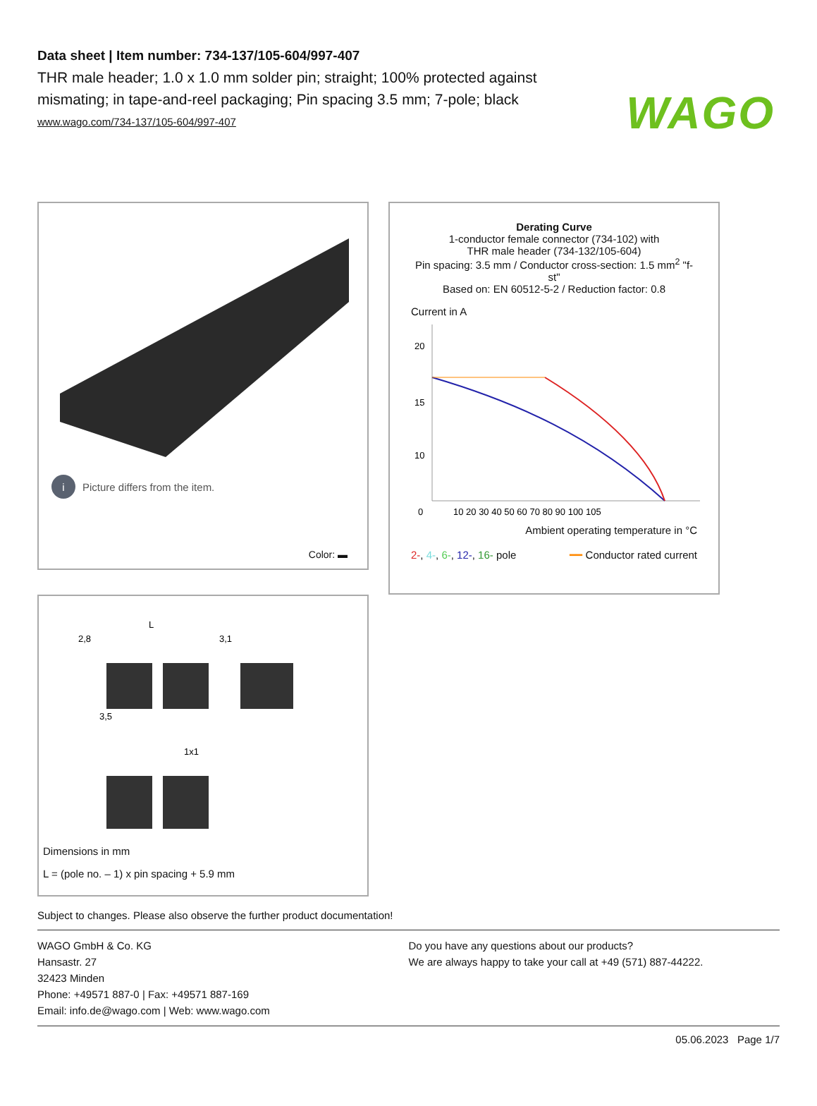WAGO
Data sheet | Item number: 734-137/105-604/997-407
THR male header; 1.0 x 1.0 mm solder pin; straight; 100% protected against mismating; in tape-and-reel packaging; Pin spacing 3.5 mm; 7-pole; black
www.wago.com/734-137/105-604/997-407
i Picture differs from the item.
Color: ▬
2,8
L
3,1
3,5
1x1
Dimensions in mm
L = (pole no. – 1) x pin spacing + 5.9 mm
Derating Curve
1-conductor female connector (734-102) with
THR male header (734-132/105-604)
Pin spacing: 3.5 mm / Conductor cross-section: 1.5 mm<sup>2</sup> "f-st"
Based on: EN 60512-5-2 / Reduction factor: 0.8
Current in A
20
15
10
0
10 20 30 40 50 60 70 80 90 100 105
Ambient operating temperature in °C
2-, 4-, 6-, 12-, 16- pole ━━ Conductor rated current
Subject to changes. Please also observe the further product documentation!
WAGO GmbH & Co. KG
Hansastr. 27
32423 Minden
Phone: +49571 887-0 | Fax: +49571 887-169
Email: info.de@wago.com | Web: www.wago.com
Do you have any questions about our products?
We are always happy to take your call at +49 (571) 887-44222.
05.06.2023 Page 1/7